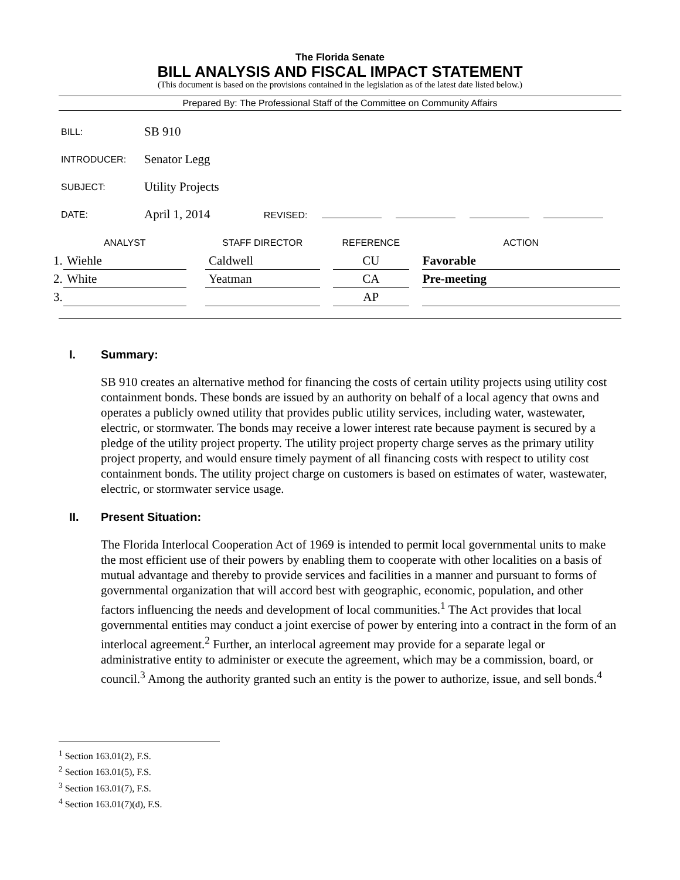The Florida Senate
BILL ANALYSIS AND FISCAL IMPACT STATEMENT
(This document is based on the provisions contained in the legislation as of the latest date listed below.)
Prepared By: The Professional Staff of the Committee on Community Affairs
| BILL: | SB 910 |
| INTRODUCER: | Senator Legg |
| SUBJECT: | Utility Projects |
| DATE: | April 1, 2014 REVISED: |
| | ANALYST | | STAFF DIRECTOR | | REFERENCE | | ACTION |
| --- | --- | --- | --- | --- | --- | --- | --- |
| 1. | Wiehle | | Caldwell | | CU | | Favorable |
| 2. | White | | Yeatman | | CA | | Pre-meeting |
| 3. | | | | | AP | | |
I. Summary:
SB 910 creates an alternative method for financing the costs of certain utility projects using utility cost containment bonds. These bonds are issued by an authority on behalf of a local agency that owns and operates a publicly owned utility that provides public utility services, including water, wastewater, electric, or stormwater. The bonds may receive a lower interest rate because payment is secured by a pledge of the utility project property. The utility project property charge serves as the primary utility project property, and would ensure timely payment of all financing costs with respect to utility cost containment bonds. The utility project charge on customers is based on estimates of water, wastewater, electric, or stormwater service usage.
II. Present Situation:
The Florida Interlocal Cooperation Act of 1969 is intended to permit local governmental units to make the most efficient use of their powers by enabling them to cooperate with other localities on a basis of mutual advantage and thereby to provide services and facilities in a manner and pursuant to forms of governmental organization that will accord best with geographic, economic, population, and other factors influencing the needs and development of local communities.<sup>1</sup> The Act provides that local governmental entities may conduct a joint exercise of power by entering into a contract in the form of an interlocal agreement.<sup>2</sup> Further, an interlocal agreement may provide for a separate legal or administrative entity to administer or execute the agreement, which may be a commission, board, or council.<sup>3</sup> Among the authority granted such an entity is the power to authorize, issue, and sell bonds.<sup>4</sup>
<sup>1</sup> Section 163.01(2), F.S.
<sup>2</sup> Section 163.01(5), F.S.
<sup>3</sup> Section 163.01(7), F.S.
<sup>4</sup> Section 163.01(7)(d), F.S.